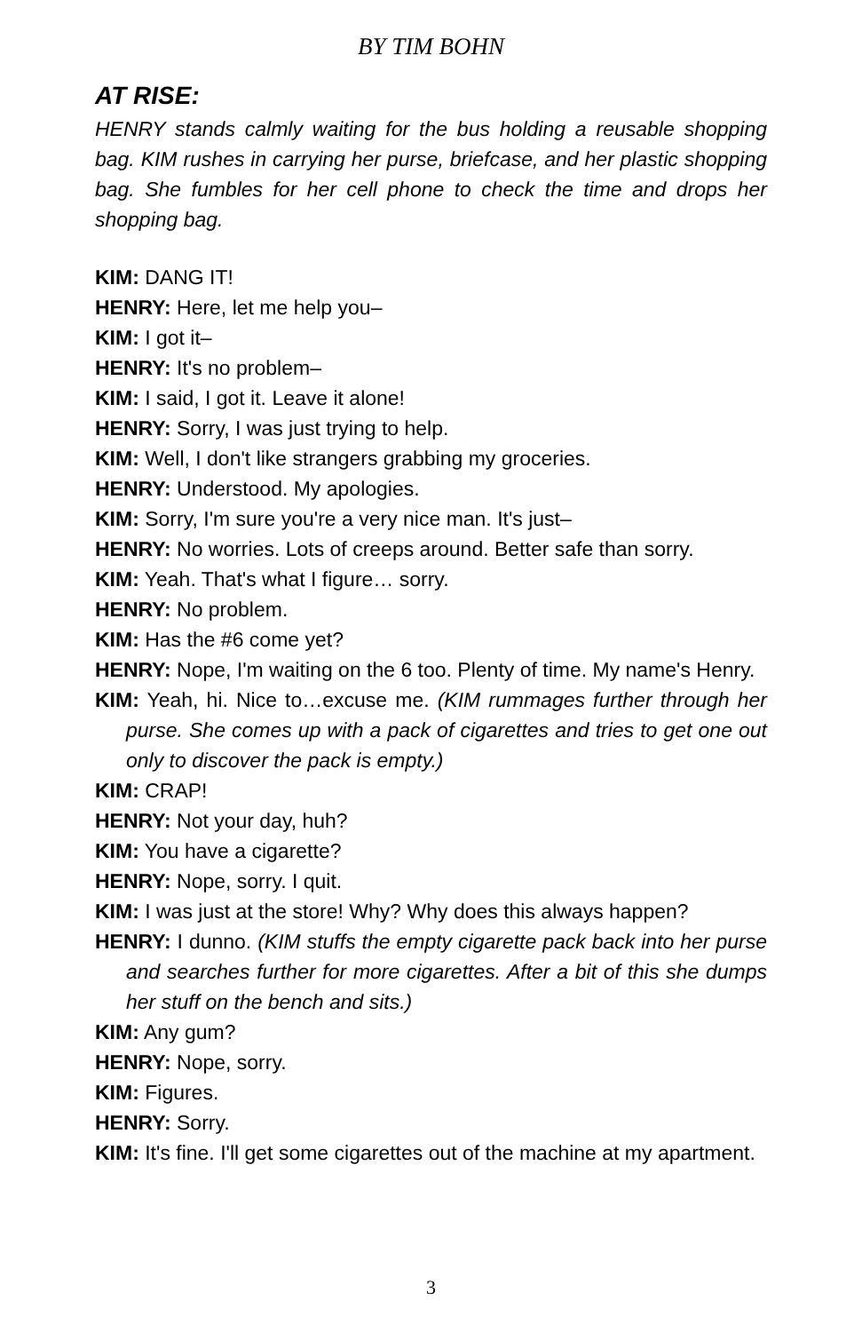BY TIM BOHN
AT RISE:
HENRY stands calmly waiting for the bus holding a reusable shopping bag. KIM rushes in carrying her purse, briefcase, and her plastic shopping bag. She fumbles for her cell phone to check the time and drops her shopping bag.
KIM: DANG IT!
HENRY: Here, let me help you–
KIM: I got it–
HENRY: It's no problem–
KIM: I said, I got it. Leave it alone!
HENRY: Sorry, I was just trying to help.
KIM: Well, I don't like strangers grabbing my groceries.
HENRY: Understood. My apologies.
KIM: Sorry, I'm sure you're a very nice man. It's just–
HENRY: No worries. Lots of creeps around. Better safe than sorry.
KIM: Yeah. That's what I figure… sorry.
HENRY: No problem.
KIM: Has the #6 come yet?
HENRY: Nope, I'm waiting on the 6 too. Plenty of time. My name's Henry.
KIM: Yeah, hi. Nice to…excuse me. (KIM rummages further through her purse. She comes up with a pack of cigarettes and tries to get one out only to discover the pack is empty.)
KIM: CRAP!
HENRY: Not your day, huh?
KIM: You have a cigarette?
HENRY: Nope, sorry. I quit.
KIM: I was just at the store! Why? Why does this always happen?
HENRY: I dunno. (KIM stuffs the empty cigarette pack back into her purse and searches further for more cigarettes. After a bit of this she dumps her stuff on the bench and sits.)
KIM: Any gum?
HENRY: Nope, sorry.
KIM: Figures.
HENRY: Sorry.
KIM: It's fine. I'll get some cigarettes out of the machine at my apartment.
3
.